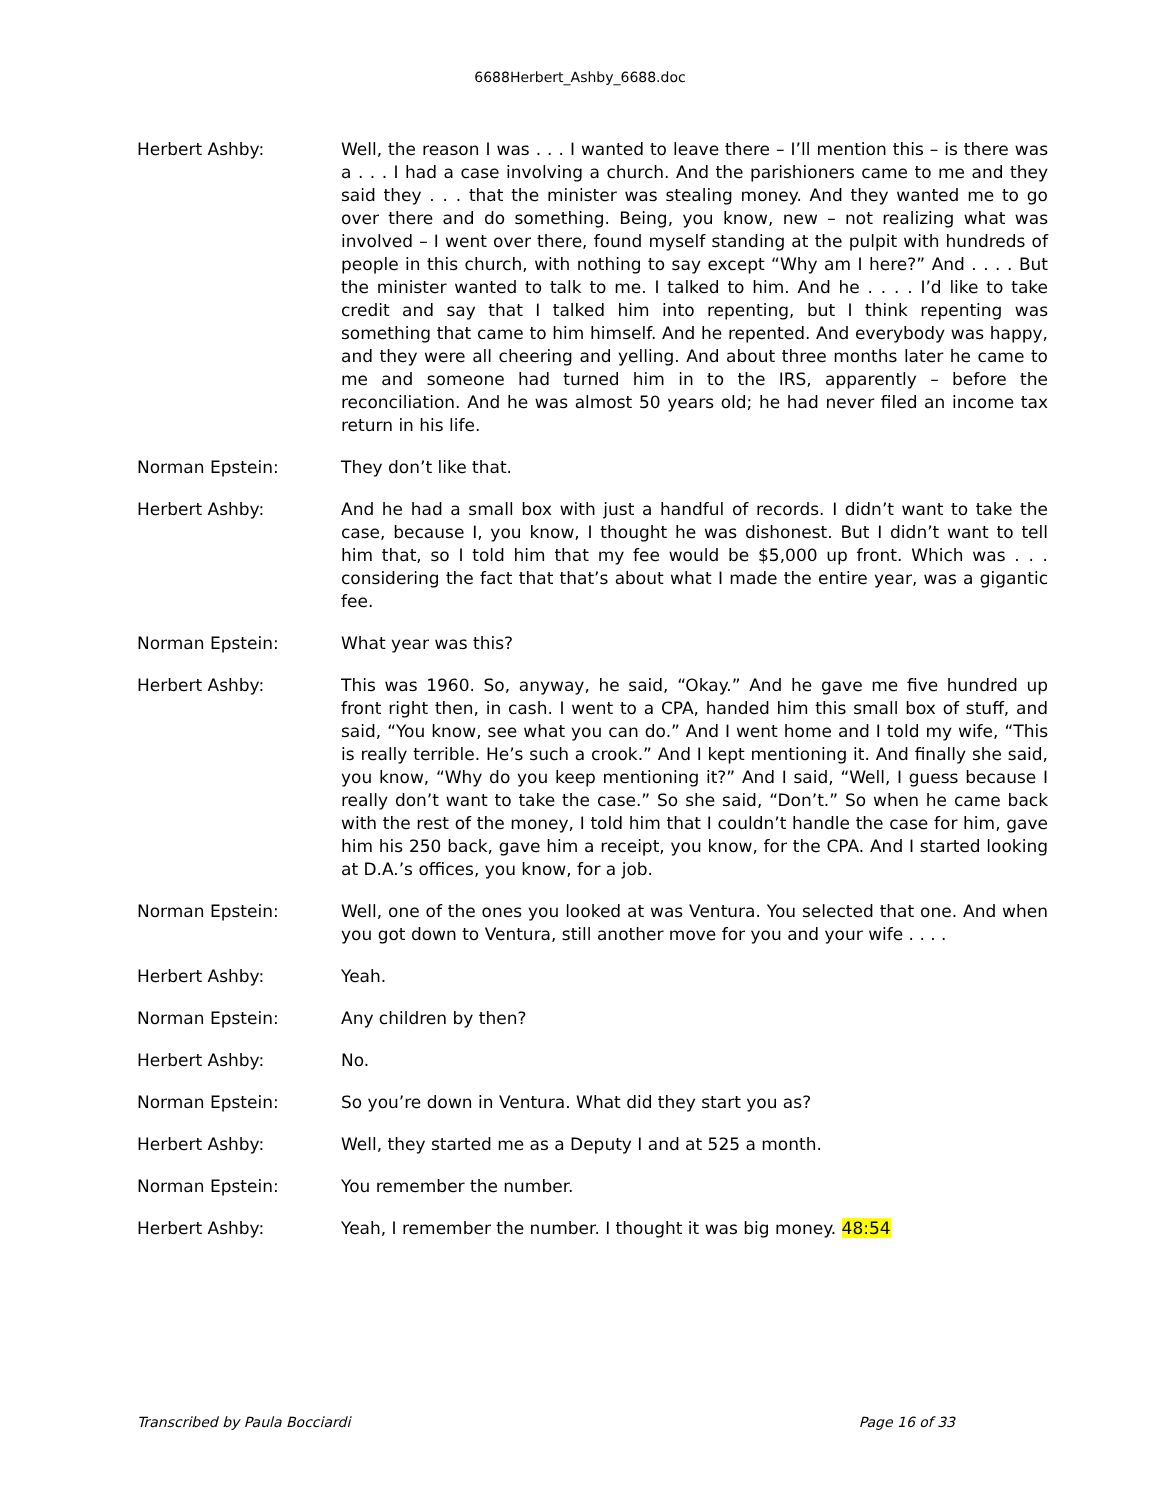6688Herbert_Ashby_6688.doc
Herbert Ashby: Well, the reason I was . . . I wanted to leave there – I’ll mention this – is there was a . . . I had a case involving a church. And the parishioners came to me and they said they . . . that the minister was stealing money. And they wanted me to go over there and do something. Being, you know, new – not realizing what was involved – I went over there, found myself standing at the pulpit with hundreds of people in this church, with nothing to say except “Why am I here?” And . . . . But the minister wanted to talk to me. I talked to him. And he . . . . I’d like to take credit and say that I talked him into repenting, but I think repenting was something that came to him himself. And he repented. And everybody was happy, and they were all cheering and yelling. And about three months later he came to me and someone had turned him in to the IRS, apparently – before the reconciliation. And he was almost 50 years old; he had never filed an income tax return in his life.
Norman Epstein: They don’t like that.
Herbert Ashby: And he had a small box with just a handful of records. I didn’t want to take the case, because I, you know, I thought he was dishonest. But I didn’t want to tell him that, so I told him that my fee would be $5,000 up front. Which was . . . considering the fact that that’s about what I made the entire year, was a gigantic fee.
Norman Epstein: What year was this?
Herbert Ashby: This was 1960. So, anyway, he said, “Okay.” And he gave me five hundred up front right then, in cash. I went to a CPA, handed him this small box of stuff, and said, “You know, see what you can do.” And I went home and I told my wife, “This is really terrible. He’s such a crook.” And I kept mentioning it. And finally she said, you know, “Why do you keep mentioning it?” And I said, “Well, I guess because I really don’t want to take the case.” So she said, “Don’t.” So when he came back with the rest of the money, I told him that I couldn’t handle the case for him, gave him his 250 back, gave him a receipt, you know, for the CPA. And I started looking at D.A.’s offices, you know, for a job.
Norman Epstein: Well, one of the ones you looked at was Ventura. You selected that one. And when you got down to Ventura, still another move for you and your wife . . . .
Herbert Ashby: Yeah.
Norman Epstein: Any children by then?
Herbert Ashby: No.
Norman Epstein: So you’re down in Ventura. What did they start you as?
Herbert Ashby: Well, they started me as a Deputy I and at 525 a month.
Norman Epstein: You remember the number.
Herbert Ashby: Yeah, I remember the number. I thought it was big money. 48:54
Transcribed by Paula Bocciardi Page 16 of 33